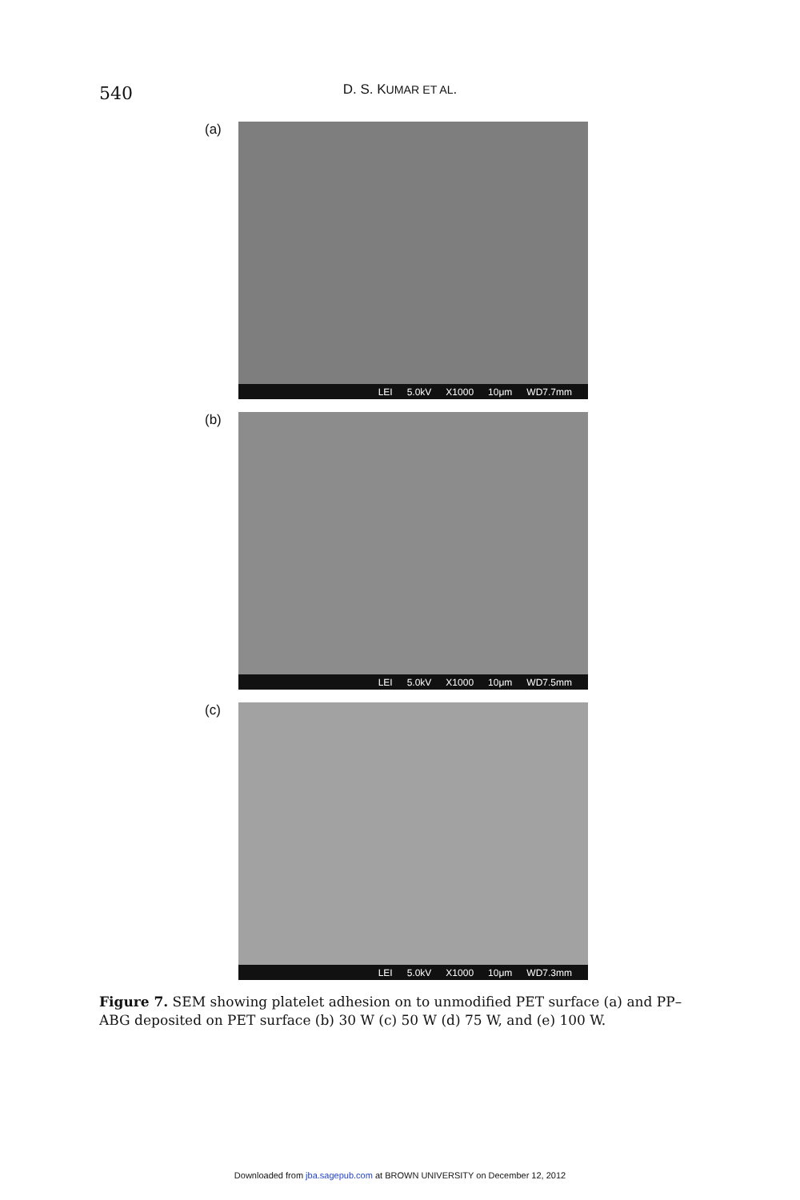540
D. S. KUMAR ET AL.
(a)
LEI 5.0kV X1000 10μm WD7.7mm
(b)
LEI 5.0kV X1000 10μm WD7.5mm
(c)
LEI 5.0kV X1000 10μm WD7.3mm
Figure 7. SEM showing platelet adhesion on to unmodified PET surface (a) and PP–ABG deposited on PET surface (b) 30 W (c) 50 W (d) 75 W, and (e) 100 W.
Downloaded from jba.sagepub.com at BROWN UNIVERSITY on December 12, 2012